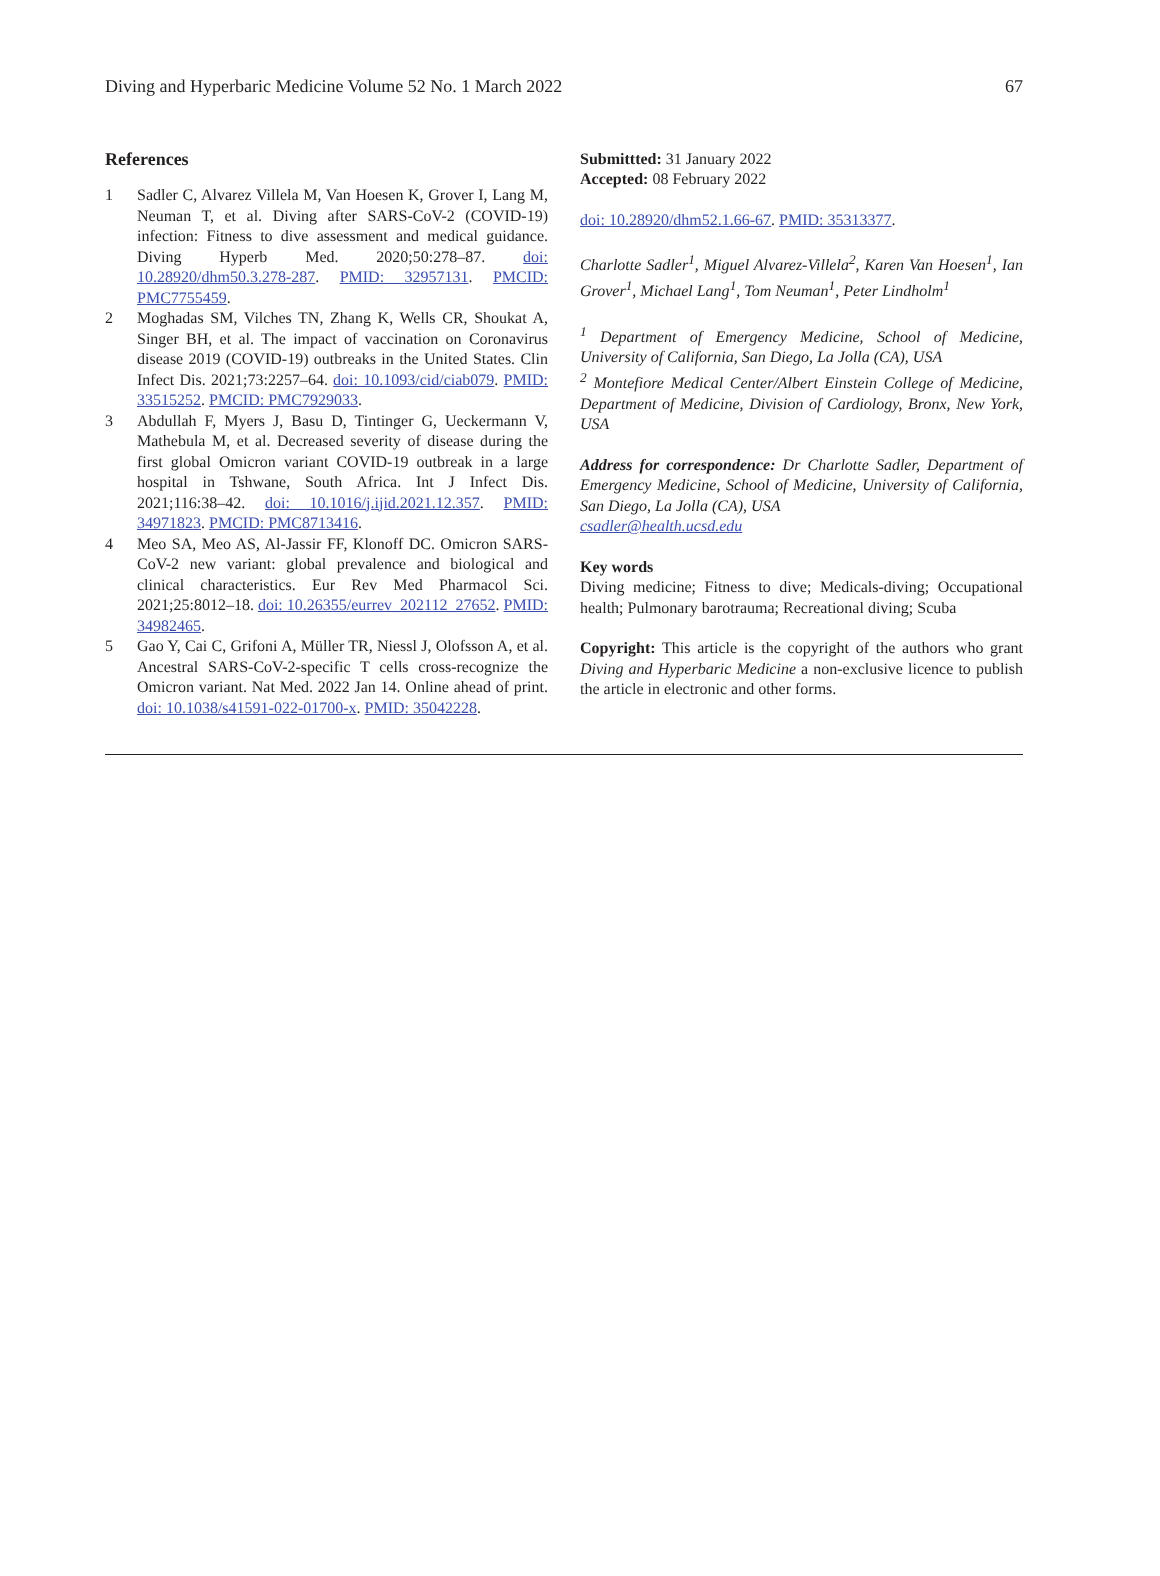Diving and Hyperbaric Medicine Volume 52 No. 1 March 2022 67
References
1 Sadler C, Alvarez Villela M, Van Hoesen K, Grover I, Lang M, Neuman T, et al. Diving after SARS-CoV-2 (COVID-19) infection: Fitness to dive assessment and medical guidance. Diving Hyperb Med. 2020;50:278–87. doi: 10.28920/dhm50.3.278-287. PMID: 32957131. PMCID: PMC7755459.
2 Moghadas SM, Vilches TN, Zhang K, Wells CR, Shoukat A, Singer BH, et al. The impact of vaccination on Coronavirus disease 2019 (COVID-19) outbreaks in the United States. Clin Infect Dis. 2021;73:2257–64. doi: 10.1093/cid/ciab079. PMID: 33515252. PMCID: PMC7929033.
3 Abdullah F, Myers J, Basu D, Tintinger G, Ueckermann V, Mathebula M, et al. Decreased severity of disease during the first global Omicron variant COVID-19 outbreak in a large hospital in Tshwane, South Africa. Int J Infect Dis. 2021;116:38–42. doi: 10.1016/j.ijid.2021.12.357. PMID: 34971823. PMCID: PMC8713416.
4 Meo SA, Meo AS, Al-Jassir FF, Klonoff DC. Omicron SARS-CoV-2 new variant: global prevalence and biological and clinical characteristics. Eur Rev Med Pharmacol Sci. 2021;25:8012–18. doi: 10.26355/eurrev_202112_27652. PMID: 34982465.
5 Gao Y, Cai C, Grifoni A, Müller TR, Niessl J, Olofsson A, et al. Ancestral SARS-CoV-2-specific T cells cross-recognize the Omicron variant. Nat Med. 2022 Jan 14. Online ahead of print. doi: 10.1038/s41591-022-01700-x. PMID: 35042228.
Submittted: 31 January 2022
Accepted: 08 February 2022
doi: 10.28920/dhm52.1.66-67. PMID: 35313377.
Charlotte Sadler<sup>1</sup>, Miguel Alvarez-Villela<sup>2</sup>, Karen Van Hoesen<sup>1</sup>, Ian Grover<sup>1</sup>, Michael Lang<sup>1</sup>, Tom Neuman<sup>1</sup>, Peter Lindholm<sup>1</sup>
<sup>1</sup> Department of Emergency Medicine, School of Medicine, University of California, San Diego, La Jolla (CA), USA
<sup>2</sup> Montefiore Medical Center/Albert Einstein College of Medicine, Department of Medicine, Division of Cardiology, Bronx, New York, USA
Address for correspondence: Dr Charlotte Sadler, Department of Emergency Medicine, School of Medicine, University of California, San Diego, La Jolla (CA), USA
csadler@health.ucsd.edu
Key words
Diving medicine; Fitness to dive; Medicals-diving; Occupational health; Pulmonary barotrauma; Recreational diving; Scuba
Copyright: This article is the copyright of the authors who grant Diving and Hyperbaric Medicine a non-exclusive licence to publish the article in electronic and other forms.